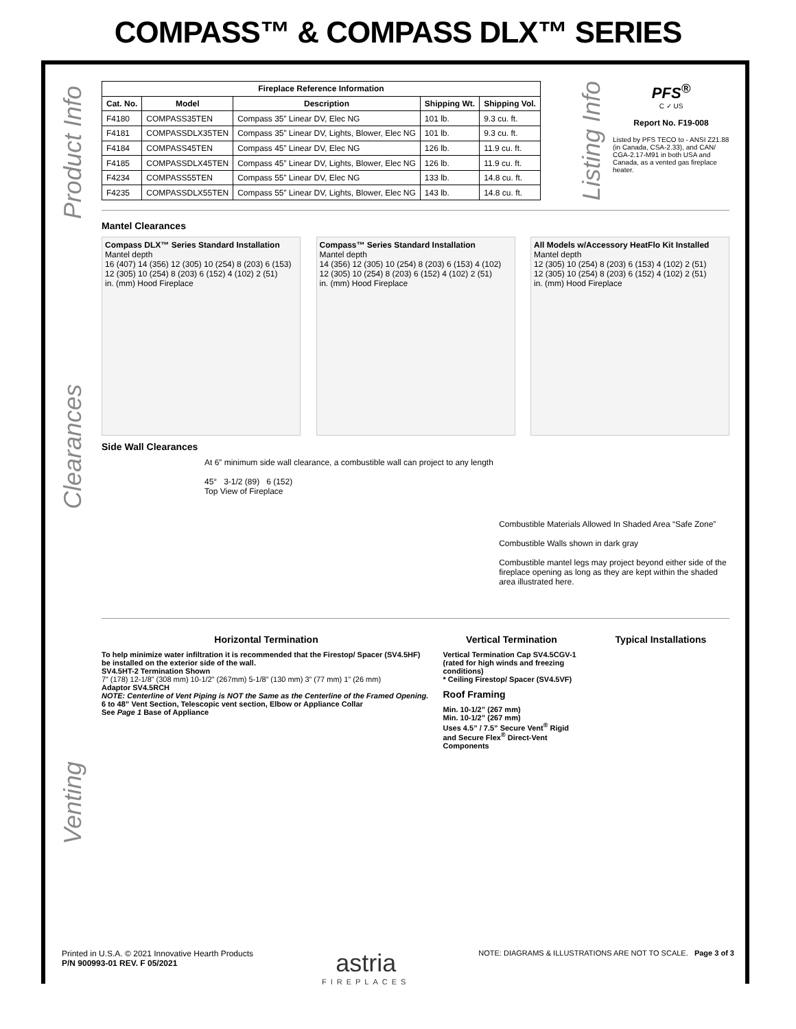COMPASS™ & COMPASS DLX™ SERIES
Product Info
Clearances
Venting
| Fireplace Reference Information | | | | |
| --- | --- | --- | --- | --- |
| Cat. No. | Model | Description | Shipping Wt. | Shipping Vol. |
| F4180 | COMPASS35TEN | Compass 35” Linear DV, Elec NG | 101 lb. | 9.3 cu. ft. |
| F4181 | COMPASSDLX35TEN | Compass 35” Linear DV, Lights, Blower, Elec NG | 101 lb. | 9.3 cu. ft. |
| F4184 | COMPASS45TEN | Compass 45” Linear DV, Elec NG | 126 lb. | 11.9 cu. ft. |
| F4185 | COMPASSDLX45TEN | Compass 45” Linear DV, Lights, Blower, Elec NG | 126 lb. | 11.9 cu. ft. |
| F4234 | COMPASS55TEN | Compass 55” Linear DV, Elec NG | 133 lb. | 14.8 cu. ft. |
| F4235 | COMPASSDLX55TEN | Compass 55” Linear DV, Lights, Blower, Elec NG | 143 lb. | 14.8 cu. ft. |
Listing Info
PFS<sup>®</sup>
C ✓ US
Report No. F19-008
Listed by PFS TECO to - ANSI Z21.88 (in Canada, CSA-2.33), and CAN/ CGA-2.17-M91 in both USA and Canada, as a vented gas fireplace heater.
Mantel Clearances
Compass DLX™ Series Standard Installation
Mantel depth
16 (407) 14 (356) 12 (305) 10 (254) 8 (203) 6 (153)
12 (305) 10 (254) 8 (203) 6 (152) 4 (102) 2 (51)
in. (mm) Hood Fireplace
Compass™ Series Standard Installation
Mantel depth
14 (356) 12 (305) 10 (254) 8 (203) 6 (153) 4 (102)
12 (305) 10 (254) 8 (203) 6 (152) 4 (102) 2 (51)
in. (mm) Hood Fireplace
All Models w/Accessory HeatFlo Kit Installed
Mantel depth
12 (305) 10 (254) 8 (203) 6 (153) 4 (102) 2 (51)
12 (305) 10 (254) 8 (203) 6 (152) 4 (102) 2 (51)
in. (mm) Hood Fireplace
Side Wall Clearances
At 6” minimum side wall clearance, a combustible wall can project to any length
45° 3-1/2 (89) 6 (152)
Top View of Fireplace
Combustible Materials Allowed In Shaded Area “Safe Zone”
Combustible Walls shown in dark gray
Combustible mantel legs may project beyond either side of the fireplace opening as long as they are kept within the shaded area illustrated here.
Horizontal Termination
To help minimize water infiltration it is recommended that the Firestop/ Spacer (SV4.5HF) be installed on the exterior side of the wall.
SV4.5HT-2 Termination Shown
7” (178) 12-1/8” (308 mm) 10-1/2” (267mm) 5-1/8” (130 mm) 3” (77 mm) 1” (26 mm)
Adaptor SV4.5RCH
NOTE: Centerline of Vent Piping is NOT the Same as the Centerline of the Framed Opening.
6 to 48” Vent Section, Telescopic vent section, Elbow or Appliance Collar
See Page 1 Base of Appliance
Vertical Termination
Vertical Termination Cap SV4.5CGV-1 (rated for high winds and freezing conditions)
* Ceiling Firestop/ Spacer (SV4.5VF)
Roof Framing
Min. 10-1/2” (267 mm)
Min. 10-1/2” (267 mm)
Uses 4.5” / 7.5” Secure Vent<sup>®</sup> Rigid and Secure Flex<sup>®</sup> Direct-Vent Components
Typical Installations
Printed in U.S.A. © 2021 Innovative Hearth Products
P/N 900993-01 REV. F 05/2021
astria
FIREPLACES
NOTE: DIAGRAMS & ILLUSTRATIONS ARE NOT TO SCALE. Page 3 of 3